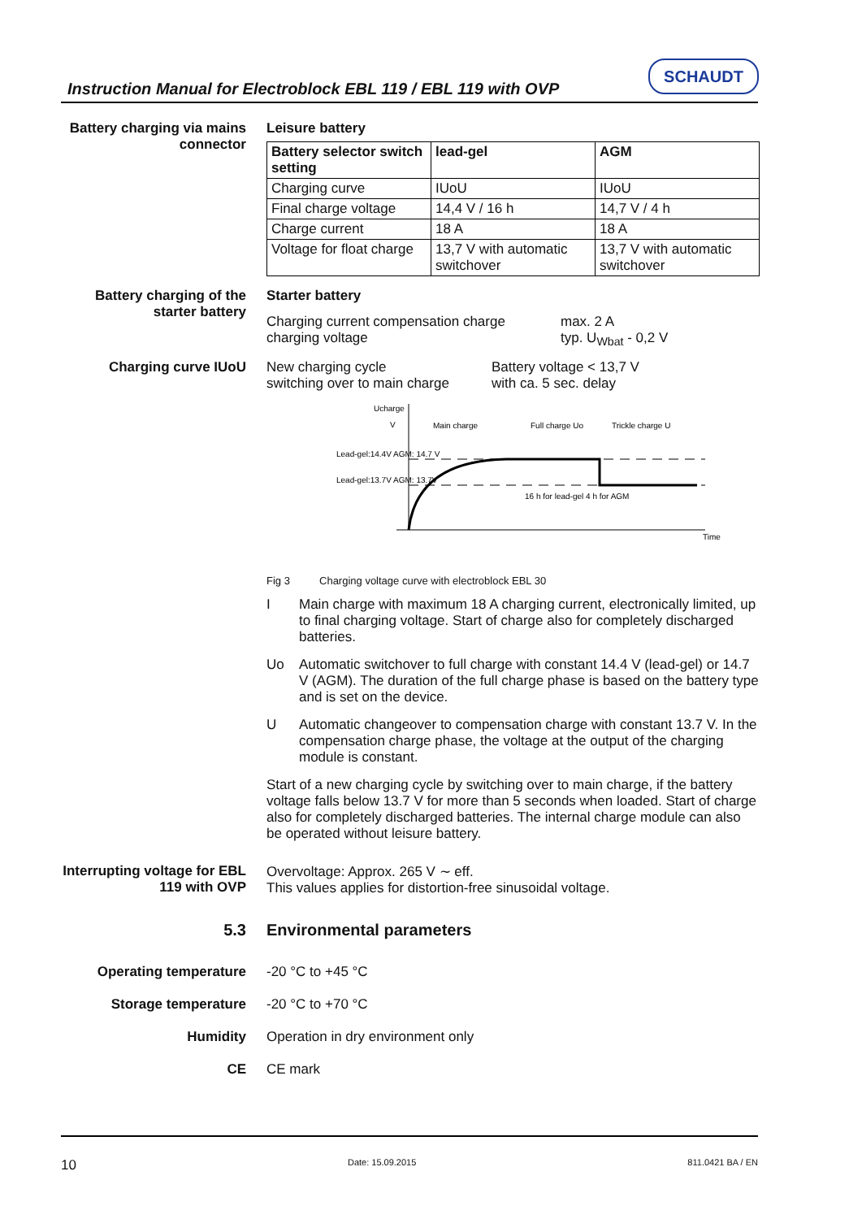Instruction Manual for Electroblock EBL 119 / EBL 119 with OVP
SCHAUDT
Battery charging via mains connector
Leisure battery
| Battery selector switch setting | lead-gel | AGM |
| --- | --- | --- |
| Charging curve | IUoU | IUoU |
| Final charge voltage | 14,4 V / 16 h | 14,7 V / 4 h |
| Charge current | 18 A | 18 A |
| Voltage for float charge | 13,7 V with automatic switchover | 13,7 V with automatic switchover |
Battery charging of the starter battery
Starter battery
Charging current compensation charge
charging voltage
max. 2 A
typ. U<sub>Wbat</sub> - 0,2 V
Charging curve IUoU New charging cycle
switching over to main charge
Battery voltage < 13,7 V
with ca. 5 sec. delay
Ucharge
V
Main charge
Full charge Uo
Trickle charge U
Lead-gel:14.4V AGM: 14.7 V
Lead-gel:13.7V AGM: 13.7V
16 h for lead-gel 4 h for AGM
Time
Fig 3 Charging voltage curve with electroblock EBL 30
I Main charge with maximum 18 A charging current, electronically limited, up to final charging voltage. Start of charge also for completely discharged batteries.
Uo Automatic switchover to full charge with constant 14.4 V (lead-gel) or 14.7 V (AGM). The duration of the full charge phase is based on the battery type and is set on the device.
U Automatic changeover to compensation charge with constant 13.7 V. In the compensation charge phase, the voltage at the output of the charging module is constant.
Start of a new charging cycle by switching over to main charge, if the battery voltage falls below 13.7 V for more than 5 seconds when loaded. Start of charge also for completely discharged batteries. The internal charge module can also be operated without leisure battery.
Interrupting voltage for EBL 119 with OVP
Overvoltage: Approx. 265 V ∼ eff.
This values applies for distortion-free sinusoidal voltage.
5.3 Environmental parameters
Operating temperature -20 °C to +45 °C
Storage temperature -20 °C to +70 °C
Humidity Operation in dry environment only
CE CE mark
10 Date: 15.09.2015 811.0421 BA / EN